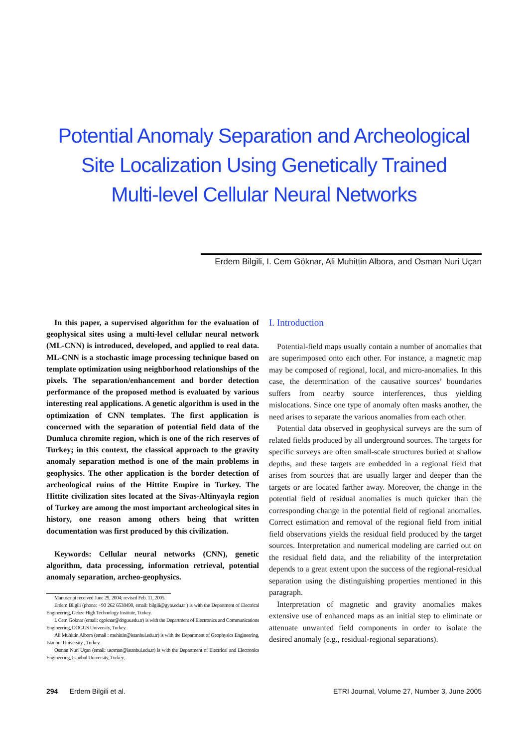Potential Anomaly Separation and Archeological
Site Localization Using Genetically Trained
Multi-level Cellular Neural Networks
Erdem Bilgili, I. Cem Göknar, Ali Muhittin Albora, and Osman Nuri Uçan
In this paper, a supervised algorithm for the evaluation of geophysical sites using a multi-level cellular neural network (ML-CNN) is introduced, developed, and applied to real data. ML-CNN is a stochastic image processing technique based on template optimization using neighborhood relationships of the pixels. The separation/enhancement and border detection performance of the proposed method is evaluated by various interesting real applications. A genetic algorithm is used in the optimization of CNN templates. The first application is concerned with the separation of potential field data of the Dumluca chromite region, which is one of the rich reserves of Turkey; in this context, the classical approach to the gravity anomaly separation method is one of the main problems in geophysics. The other application is the border detection of archeological ruins of the Hittite Empire in Turkey. The Hittite civilization sites located at the Sivas-Altinyayla region of Turkey are among the most important archeological sites in history, one reason among others being that written documentation was first produced by this civilization.
Keywords: Cellular neural networks (CNN), genetic algorithm, data processing, information retrieval, potential anomaly separation, archeo-geophysics.
Manuscript received June 29, 2004; revised Feb. 11, 2005.
Erdem Bilgili (phone: +90 262 6538490, email: bilgili@gyte.edu.tr ) is with the Department of Electrical Engineering, Gebze High Technology Institute, Turkey.
I. Cem Göknar (email: cgoknar@dogus.edu.tr) is with the Department of Electronics and Communications Engineering, DOGUS University, Turkey.
Ali Muhittin Albora (email : muhittin@istanbul.edu.tr) is with the Department of Geophysics Engineering, Istanbul University , Turkey.
Osman Nuri Uçan (email: usoman@istanbul.edu.tr) is with the Department of Electrical and Electronics Engineering, Istanbul University, Turkey.
I. Introduction
Potential-field maps usually contain a number of anomalies that are superimposed onto each other. For instance, a magnetic map may be composed of regional, local, and micro-anomalies. In this case, the determination of the causative sources’ boundaries suffers from nearby source interferences, thus yielding mislocations. Since one type of anomaly often masks another, the need arises to separate the various anomalies from each other.
Potential data observed in geophysical surveys are the sum of related fields produced by all underground sources. The targets for specific surveys are often small-scale structures buried at shallow depths, and these targets are embedded in a regional field that arises from sources that are usually larger and deeper than the targets or are located farther away. Moreover, the change in the potential field of residual anomalies is much quicker than the corresponding change in the potential field of regional anomalies. Correct estimation and removal of the regional field from initial field observations yields the residual field produced by the target sources. Interpretation and numerical modeling are carried out on the residual field data, and the reliability of the interpretation depends to a great extent upon the success of the regional-residual separation using the distinguishing properties mentioned in this paragraph.
Interpretation of magnetic and gravity anomalies makes extensive use of enhanced maps as an initial step to eliminate or attenuate unwanted field components in order to isolate the desired anomaly (e.g., residual-regional separations).
294 Erdem Bilgili et al. ETRI Journal, Volume 27, Number 3, June 2005